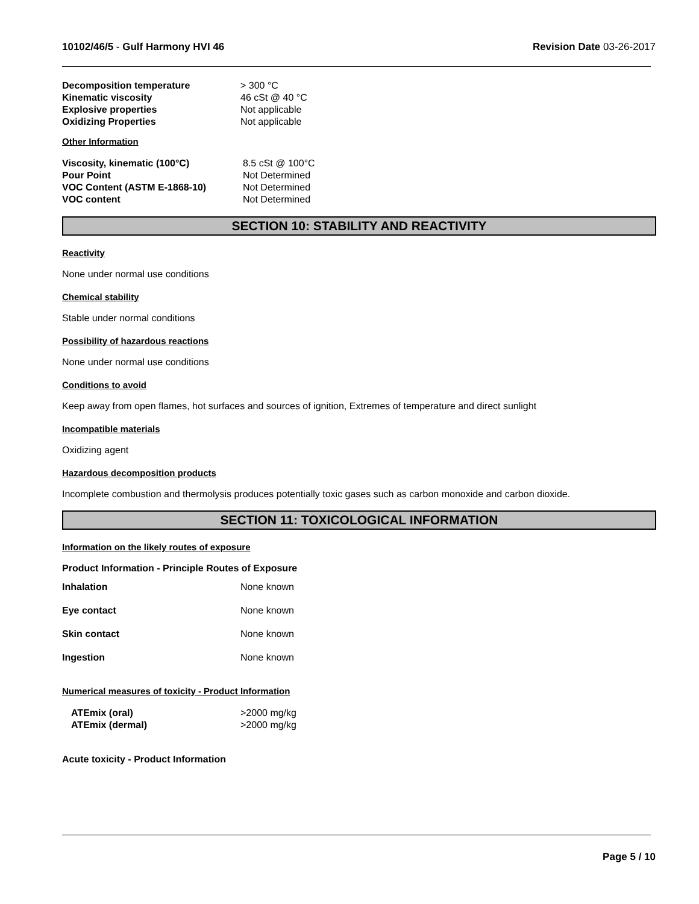10102/46/5 - Gulf Harmony HVI 46
Revision Date 03-26-2017
| Decomposition temperature | > 300 °C |
| Kinematic viscosity | 46 cSt @ 40 °C |
| Explosive properties | Not applicable |
| Oxidizing Properties | Not applicable |
Other Information
| Viscosity, kinematic (100°C) | 8.5 cSt @ 100°C |
| Pour Point | Not Determined |
| VOC Content (ASTM E-1868-10) | Not Determined |
| VOC content | Not Determined |
SECTION 10: STABILITY AND REACTIVITY
Reactivity
None under normal use conditions
Chemical stability
Stable under normal conditions
Possibility of hazardous reactions
None under normal use conditions
Conditions to avoid
Keep away from open flames, hot surfaces and sources of ignition, Extremes of temperature and direct sunlight
Incompatible materials
Oxidizing agent
Hazardous decomposition products
Incomplete combustion and thermolysis produces potentially toxic gases such as carbon monoxide and carbon dioxide.
SECTION 11: TOXICOLOGICAL INFORMATION
Information on the likely routes of exposure
Product Information - Principle Routes of Exposure
| Inhalation | None known |
| Eye contact | None known |
| Skin contact | None known |
| Ingestion | None known |
Numerical measures of toxicity - Product Information
| ATEmix (oral) | >2000 mg/kg |
| ATEmix (dermal) | >2000 mg/kg |
Acute toxicity - Product Information
Page 5 / 10